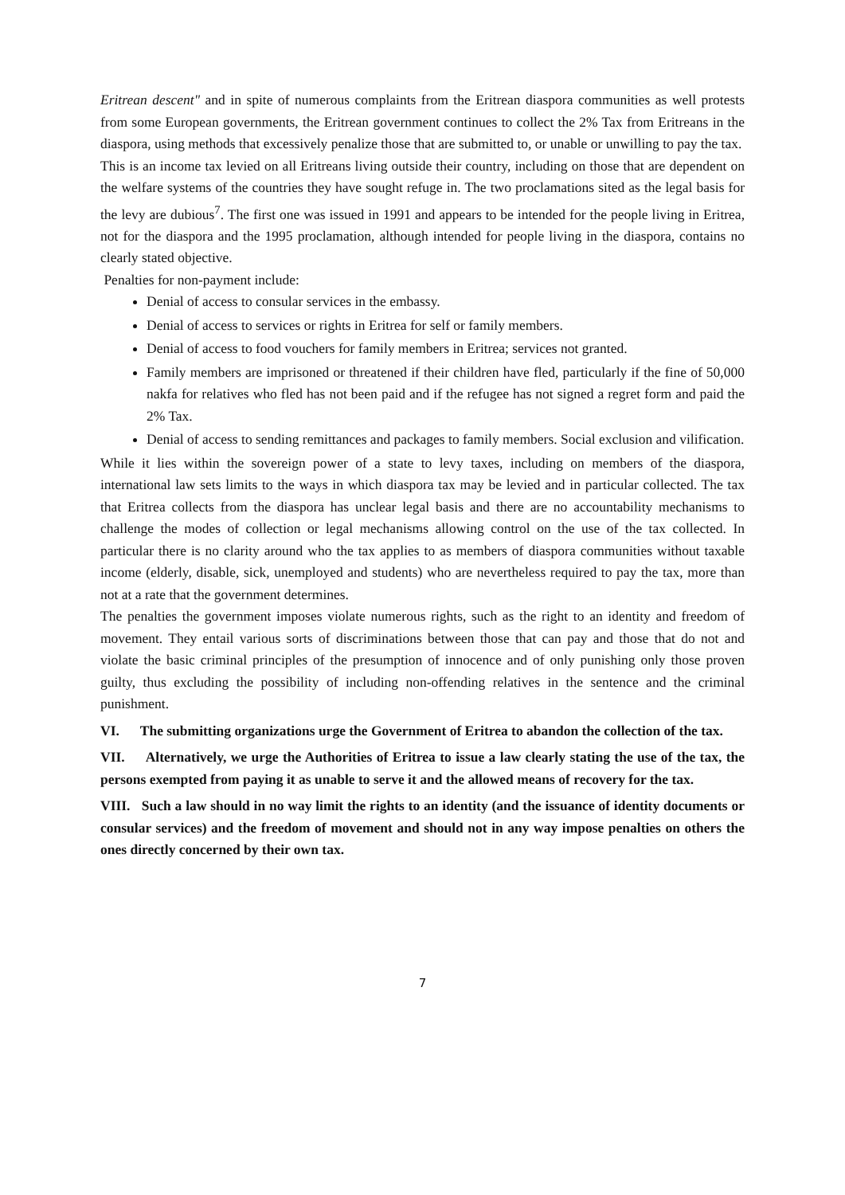Eritrean descent" and in spite of numerous complaints from the Eritrean diaspora communities as well protests from some European governments, the Eritrean government continues to collect the 2% Tax from Eritreans in the diaspora, using methods that excessively penalize those that are submitted to, or unable or unwilling to pay the tax.
This is an income tax levied on all Eritreans living outside their country, including on those that are dependent on the welfare systems of the countries they have sought refuge in. The two proclamations sited as the legal basis for the levy are dubious<sup>7</sup>. The first one was issued in 1991 and appears to be intended for the people living in Eritrea, not for the diaspora and the 1995 proclamation, although intended for people living in the diaspora, contains no clearly stated objective.
Penalties for non-payment include:
Denial of access to consular services in the embassy.
Denial of access to services or rights in Eritrea for self or family members.
Denial of access to food vouchers for family members in Eritrea; services not granted.
Family members are imprisoned or threatened if their children have fled, particularly if the fine of 50,000 nakfa for relatives who fled has not been paid and if the refugee has not signed a regret form and paid the 2% Tax.
Denial of access to sending remittances and packages to family members. Social exclusion and vilification.
While it lies within the sovereign power of a state to levy taxes, including on members of the diaspora, international law sets limits to the ways in which diaspora tax may be levied and in particular collected. The tax that Eritrea collects from the diaspora has unclear legal basis and there are no accountability mechanisms to challenge the modes of collection or legal mechanisms allowing control on the use of the tax collected. In particular there is no clarity around who the tax applies to as members of diaspora communities without taxable income (elderly, disable, sick, unemployed and students) who are nevertheless required to pay the tax, more than not at a rate that the government determines.
The penalties the government imposes violate numerous rights, such as the right to an identity and freedom of movement. They entail various sorts of discriminations between those that can pay and those that do not and violate the basic criminal principles of the presumption of innocence and of only punishing only those proven guilty, thus excluding the possibility of including non-offending relatives in the sentence and the criminal punishment.
VI. The submitting organizations urge the Government of Eritrea to abandon the collection of the tax.
VII. Alternatively, we urge the Authorities of Eritrea to issue a law clearly stating the use of the tax, the persons exempted from paying it as unable to serve it and the allowed means of recovery for the tax.
VIII. Such a law should in no way limit the rights to an identity (and the issuance of identity documents or consular services) and the freedom of movement and should not in any way impose penalties on others the ones directly concerned by their own tax.
7